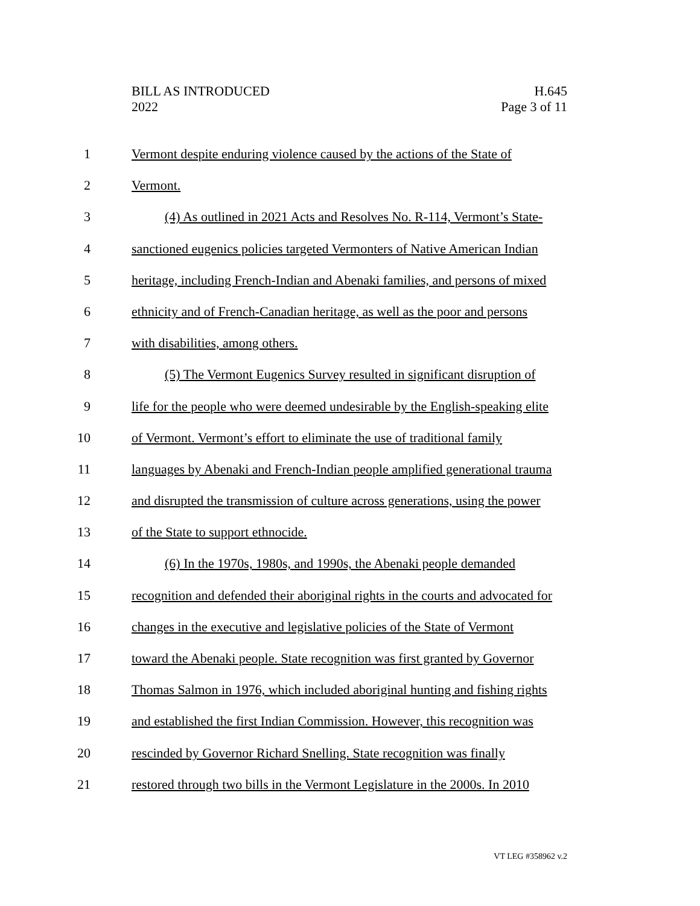BILL AS INTRODUCED
2022
H.645
Page 3 of 11
1 Vermont despite enduring violence caused by the actions of the State of
2 Vermont.
3 (4) As outlined in 2021 Acts and Resolves No. R-114, Vermont’s State-
4 sanctioned eugenics policies targeted Vermonters of Native American Indian
5 heritage, including French-Indian and Abenaki families, and persons of mixed
6 ethnicity and of French-Canadian heritage, as well as the poor and persons
7 with disabilities, among others.
8 (5) The Vermont Eugenics Survey resulted in significant disruption of
9 life for the people who were deemed undesirable by the English-speaking elite
10 of Vermont. Vermont’s effort to eliminate the use of traditional family
11 languages by Abenaki and French-Indian people amplified generational trauma
12 and disrupted the transmission of culture across generations, using the power
13 of the State to support ethnocide.
14 (6) In the 1970s, 1980s, and 1990s, the Abenaki people demanded
15 recognition and defended their aboriginal rights in the courts and advocated for
16 changes in the executive and legislative policies of the State of Vermont
17 toward the Abenaki people. State recognition was first granted by Governor
18 Thomas Salmon in 1976, which included aboriginal hunting and fishing rights
19 and established the first Indian Commission. However, this recognition was
20 rescinded by Governor Richard Snelling. State recognition was finally
21 restored through two bills in the Vermont Legislature in the 2000s. In 2010
VT LEG #358962 v.2